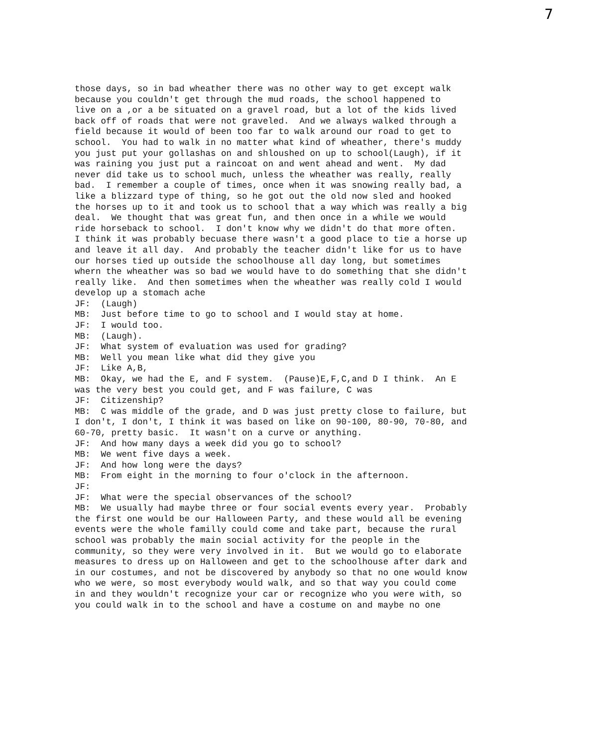7
those days, so in bad wheather there was no other way to get except walk because you couldn't get through the mud roads, the school happened to live on a ,or a be situated on a gravel road, but a lot of the kids lived back off of roads that were not graveled. And we always walked through a field because it would of been too far to walk around our road to get to school. You had to walk in no matter what kind of wheather, there's muddy you just put your gollashas on and shloushed on up to school(Laugh), if it was raining you just put a raincoat on and went ahead and went. My dad never did take us to school much, unless the wheather was really, really bad. I remember a couple of times, once when it was snowing really bad, a like a blizzard type of thing, so he got out the old now sled and hooked the horses up to it and took us to school that a way which was really a big deal. We thought that was great fun, and then once in a while we would ride horseback to school. I don't know why we didn't do that more often. I think it was probably becuase there wasn't a good place to tie a horse up and leave it all day. And probably the teacher didn't like for us to have our horses tied up outside the schoolhouse all day long, but sometimes whern the wheather was so bad we would have to do something that she didn't really like. And then sometimes when the wheather was really cold I would develop up a stomach ache JF: (Laugh) MB: Just before time to go to school and I would stay at home. JF: I would too. MB: (Laugh). JF: What system of evaluation was used for grading? MB: Well you mean like what did they give you JF: Like A,B, MB: Okay, we had the E, and F system. (Pause)E,F,C,and D I think. An E was the very best you could get, and F was failure, C was JF: Citizenship? MB: C was middle of the grade, and D was just pretty close to failure, but I don't, I don't, I think it was based on like on 90-100, 80-90, 70-80, and 60-70, pretty basic. It wasn't on a curve or anything. JF: And how many days a week did you go to school? MB: We went five days a week. JF: And how long were the days? MB: From eight in the morning to four o'clock in the afternoon. JF: JF: What were the special observances of the school? MB: We usually had maybe three or four social events every year. Probably the first one would be our Halloween Party, and these would all be evening events were the whole familly could come and take part, because the rural school was probably the main social activity for the people in the community, so they were very involved in it. But we would go to elaborate measures to dress up on Halloween and get to the schoolhouse after dark and in our costumes, and not be discovered by anybody so that no one would know who we were, so most everybody would walk, and so that way you could come in and they wouldn't recognize your car or recognize who you were with, so you could walk in to the school and have a costume on and maybe no one